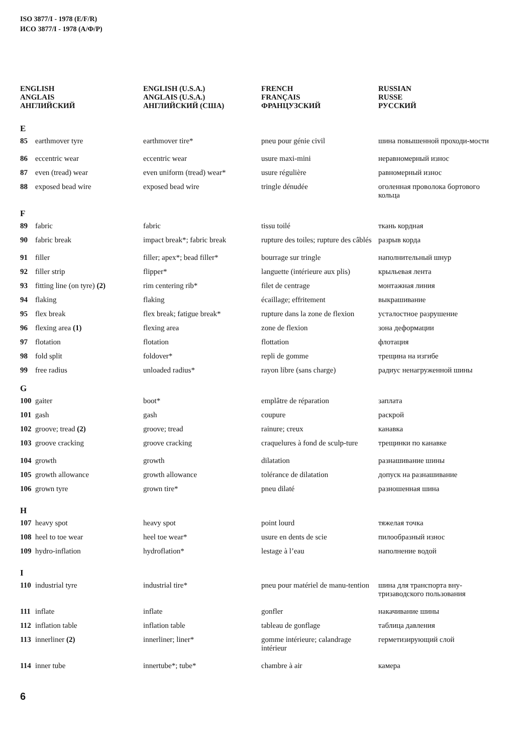ISO 3877/I - 1978 (E/F/R)
ИСО 3877/I - 1978 (А/Ф/Р)
| ENGLISH ANGLAIS АНГЛИЙСКИЙ | | ENGLISH (U.S.A.) ANGLAIS (U.S.A.) АНГЛИЙСКИЙ (США) | FRENCH FRANÇAIS ФРАНЦУЗСКИЙ | RUSSIAN RUSSE РУССКИЙ |
| --- | --- | --- | --- | --- |
| E | | | | |
| 85 | earthmover tyre | earthmover tire* | pneu pour génie civil | шина повышенной проходи-мости |
| 86 | eccentric wear | eccentric wear | usure maxi-mini | неравномерный износ |
| 87 | even (tread) wear | even uniform (tread) wear* | usure régulière | равномерный износ |
| 88 | exposed bead wire | exposed bead wire | tringle dénudée | оголенная проволока бортового кольца |
| F | | | | |
| 89 | fabric | fabric | tissu toilé | ткань кордная |
| 90 | fabric break | impact break*; fabric break | rupture des toiles; rupture des câblés | разрыв корда |
| 91 | filler | filler; apex*; bead filler* | bourrage sur tringle | наполнительный шнур |
| 92 | filler strip | flipper* | languette (intérieure aux plis) | крыльевая лента |
| 93 | fitting line (on tyre) (2) | rim centering rib* | filet de centrage | монтажная линия |
| 94 | flaking | flaking | écaillage; effritement | выкрашивание |
| 95 | flex break | flex break; fatigue break* | rupture dans la zone de flexion | усталостное разрушение |
| 96 | flexing area (1) | flexing area | zone de flexion | зона деформации |
| 97 | flotation | flotation | flottation | флотация |
| 98 | fold split | foldover* | repli de gomme | трещина на изгибе |
| 99 | free radius | unloaded radius* | rayon libre (sans charge) | радиус ненагруженной шины |
| G | | | | |
| 100 | gaiter | boot* | emplâtre de réparation | заплата |
| 101 | gash | gash | coupure | раскрой |
| 102 | groove; tread (2) | groove; tread | rainure; creux | канавка |
| 103 | groove cracking | groove cracking | craquelures à fond de sculp-ture | трещинки по канавке |
| 104 | growth | growth | dilatation | разнашивание шины |
| 105 | growth allowance | growth allowance | tolérance de dilatation | допуск на разнашивание |
| 106 | grown tyre | grown tire* | pneu dilaté | разношенная шина |
| H | | | | |
| 107 | heavy spot | heavy spot | point lourd | тяжелая точка |
| 108 | heel to toe wear | heel toe wear* | usure en dents de scie | пилообразный износ |
| 109 | hydro-inflation | hydroflation* | lestage à l’eau | наполнение водой |
| I | | | | |
| 110 | industrial tyre | industrial tire* | pneu pour matériel de manu-tention | шина для транспорта вну-тризаводского пользования |
| 111 | inflate | inflate | gonfler | накачивание шины |
| 112 | inflation table | inflation table | tableau de gonflage | таблица давления |
| 113 | innerliner (2) | innerliner; liner* | gomme intérieure; calandrage intérieur | герметизирующий слой |
| 114 | inner tube | innertube*; tube* | chambre à air | камера |
6